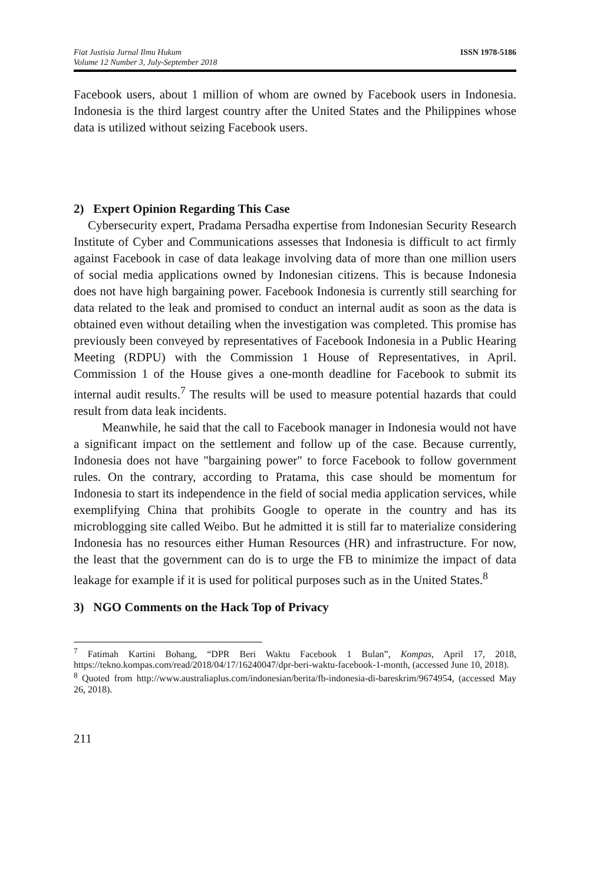Fiat Justisia Jurnal Ilmu Hukum
Volume 12 Number 3, July-September 2018
ISSN 1978-5186
Facebook users, about 1 million of whom are owned by Facebook users in Indonesia. Indonesia is the third largest country after the United States and the Philippines whose data is utilized without seizing Facebook users.
2) Expert Opinion Regarding This Case
Cybersecurity expert, Pradama Persadha expertise from Indonesian Security Research Institute of Cyber and Communications assesses that Indonesia is difficult to act firmly against Facebook in case of data leakage involving data of more than one million users of social media applications owned by Indonesian citizens. This is because Indonesia does not have high bargaining power. Facebook Indonesia is currently still searching for data related to the leak and promised to conduct an internal audit as soon as the data is obtained even without detailing when the investigation was completed. This promise has previously been conveyed by representatives of Facebook Indonesia in a Public Hearing Meeting (RDPU) with the Commission 1 House of Representatives, in April. Commission 1 of the House gives a one-month deadline for Facebook to submit its internal audit results.<sup>7</sup> The results will be used to measure potential hazards that could result from data leak incidents.
Meanwhile, he said that the call to Facebook manager in Indonesia would not have a significant impact on the settlement and follow up of the case. Because currently, Indonesia does not have "bargaining power" to force Facebook to follow government rules. On the contrary, according to Pratama, this case should be momentum for Indonesia to start its independence in the field of social media application services, while exemplifying China that prohibits Google to operate in the country and has its microblogging site called Weibo. But he admitted it is still far to materialize considering Indonesia has no resources either Human Resources (HR) and infrastructure. For now, the least that the government can do is to urge the FB to minimize the impact of data leakage for example if it is used for political purposes such as in the United States.<sup>8</sup>
3) NGO Comments on the Hack Top of Privacy
<sup>7</sup> Fatimah Kartini Bohang, “DPR Beri Waktu Facebook 1 Bulan”, Kompas, April 17, 2018, https://tekno.kompas.com/read/2018/04/17/16240047/dpr-beri-waktu-facebook-1-month, (accessed June 10, 2018).
<sup>8</sup> Quoted from http://www.australiaplus.com/indonesian/berita/fb-indonesia-di-bareskrim/9674954, (accessed May 26, 2018).
211